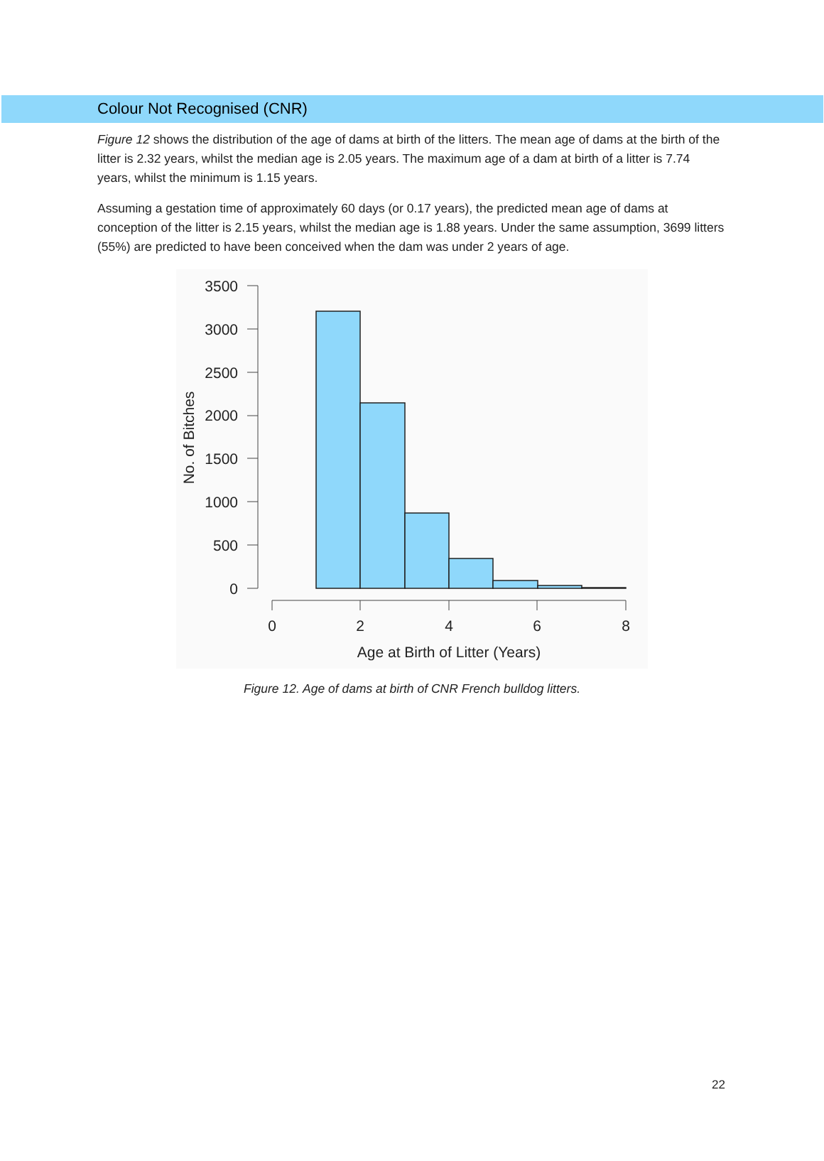Colour Not Recognised (CNR)
Figure 12 shows the distribution of the age of dams at birth of the litters. The mean age of dams at the birth of the litter is 2.32 years, whilst the median age is 2.05 years. The maximum age of a dam at birth of a litter is 7.74 years, whilst the minimum is 1.15 years.
Assuming a gestation time of approximately 60 days (or 0.17 years), the predicted mean age of dams at conception of the litter is 2.15 years, whilst the median age is 1.88 years. Under the same assumption, 3699 litters (55%) are predicted to have been conceived when the dam was under 2 years of age.
No. of Bitches
3500
3000
2500
2000
1500
1000
500
0
0
2
4
6
8
Age at Birth of Litter (Years)
Figure 12. Age of dams at birth of CNR French bulldog litters.
22